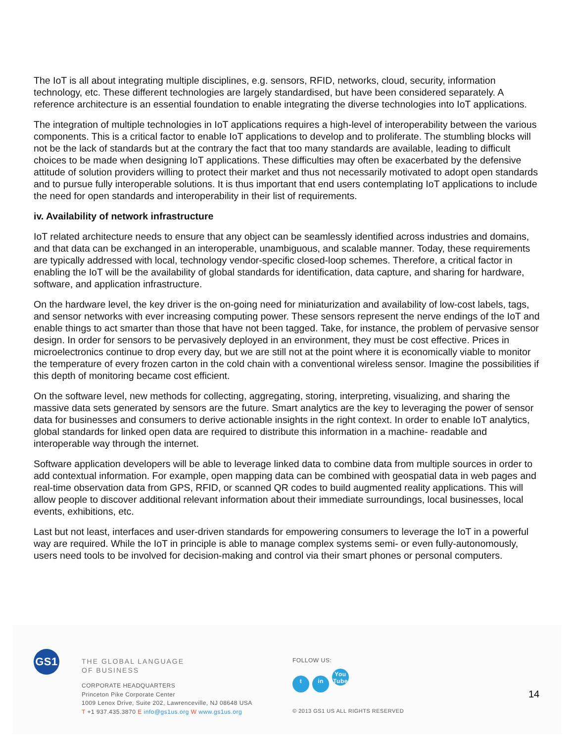The IoT is all about integrating multiple disciplines, e.g. sensors, RFID, networks, cloud, security, information technology, etc. These different technologies are largely standardised, but have been considered separately. A reference architecture is an essential foundation to enable integrating the diverse technologies into IoT applications.
The integration of multiple technologies in IoT applications requires a high-level of interoperability between the various components. This is a critical factor to enable IoT applications to develop and to proliferate. The stumbling blocks will not be the lack of standards but at the contrary the fact that too many standards are available, leading to difficult choices to be made when designing IoT applications. These difficulties may often be exacerbated by the defensive attitude of solution providers willing to protect their market and thus not necessarily motivated to adopt open standards and to pursue fully interoperable solutions. It is thus important that end users contemplating IoT applications to include the need for open standards and interoperability in their list of requirements.
iv. Availability of network infrastructure
IoT related architecture needs to ensure that any object can be seamlessly identified across industries and domains, and that data can be exchanged in an interoperable, unambiguous, and scalable manner. Today, these requirements are typically addressed with local, technology vendor-specific closed-loop schemes. Therefore, a critical factor in enabling the IoT will be the availability of global standards for identification, data capture, and sharing for hardware, software, and application infrastructure.
On the hardware level, the key driver is the on-going need for miniaturization and availability of low-cost labels, tags, and sensor networks with ever increasing computing power. These sensors represent the nerve endings of the IoT and enable things to act smarter than those that have not been tagged. Take, for instance, the problem of pervasive sensor design. In order for sensors to be pervasively deployed in an environment, they must be cost effective. Prices in microelectronics continue to drop every day, but we are still not at the point where it is economically viable to monitor the temperature of every frozen carton in the cold chain with a conventional wireless sensor. Imagine the possibilities if this depth of monitoring became cost efficient.
On the software level, new methods for collecting, aggregating, storing, interpreting, visualizing, and sharing the massive data sets generated by sensors are the future. Smart analytics are the key to leveraging the power of sensor data for businesses and consumers to derive actionable insights in the right context. In order to enable IoT analytics, global standards for linked open data are required to distribute this information in a machine- readable and interoperable way through the internet.
Software application developers will be able to leverage linked data to combine data from multiple sources in order to add contextual information. For example, open mapping data can be combined with geospatial data in web pages and real-time observation data from GPS, RFID, or scanned QR codes to build augmented reality applications. This will allow people to discover additional relevant information about their immediate surroundings, local businesses, local events, exhibitions, etc.
Last but not least, interfaces and user-driven standards for empowering consumers to leverage the IoT in a powerful way are required. While the IoT in principle is able to manage complex systems semi- or even fully-autonomously, users need tools to be involved for decision-making and control via their smart phones or personal computers.
GS1
THE GLOBAL LANGUAGE
OF BUSINESS
CORPORATE HEADQUARTERS
Princeton Pike Corporate Center
1009 Lenox Drive, Suite 202, Lawrenceville, NJ 08648 USA
T +1 937.435.3870 E info@gs1us.org W www.gs1us.org
FOLLOW US:
tin You Tube
© 2013 GS1 US ALL RIGHTS RESERVED
14